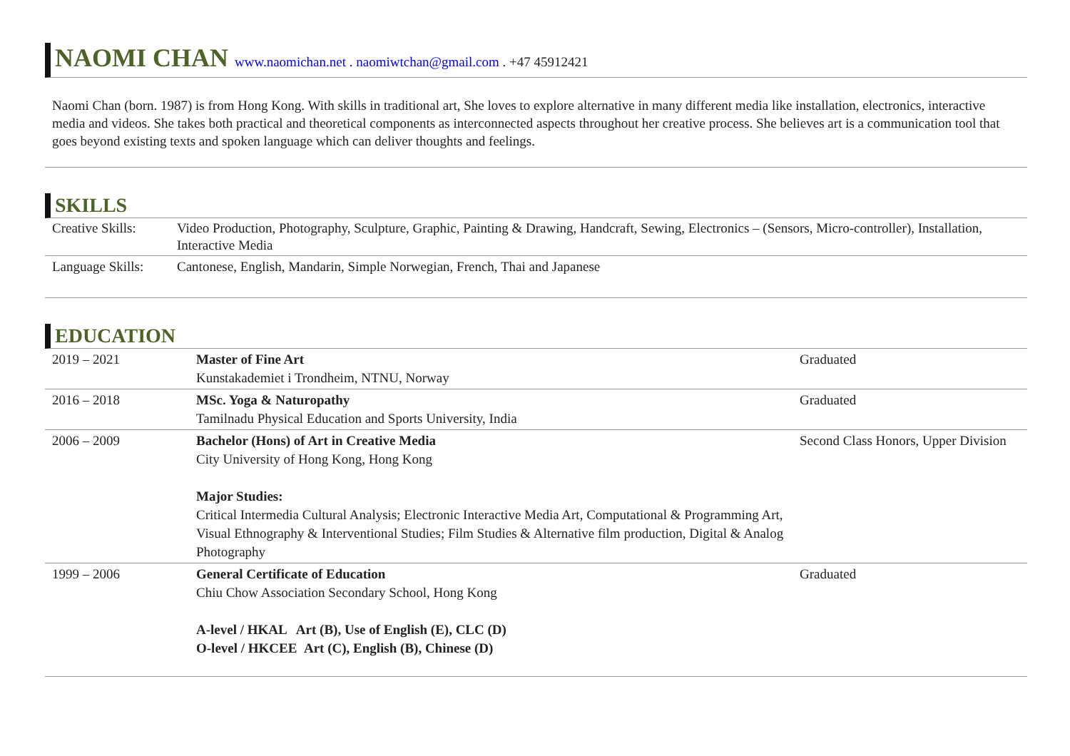NAOMI CHAN www.naomichan.net . naomiwtchan@gmail.com . +47 45912421
Naomi Chan (born. 1987) is from Hong Kong. With skills in traditional art, She loves to explore alternative in many different media like installation, electronics, interactive media and videos. She takes both practical and theoretical components as interconnected aspects throughout her creative process. She believes art is a communication tool that goes beyond existing texts and spoken language which can deliver thoughts and feelings.
SKILLS
| Creative Skills: | Video Production, Photography, Sculpture, Graphic, Painting & Drawing, Handcraft, Sewing, Electronics – (Sensors, Micro-controller), Installation, Interactive Media |
| Language Skills: | Cantonese, English, Mandarin, Simple Norwegian, French, Thai and Japanese |
EDUCATION
| 2019 – 2021 | Master of Fine Art Kunstakademiet i Trondheim, NTNU, Norway | Graduated |
| 2016 – 2018 | MSc. Yoga & Naturopathy Tamilnadu Physical Education and Sports University, India | Graduated |
| 2006 – 2009 | Bachelor (Hons) of Art in Creative Media City University of Hong Kong, Hong Kong Major Studies: Critical Intermedia Cultural Analysis; Electronic Interactive Media Art, Computational & Programming Art, Visual Ethnography & Interventional Studies; Film Studies & Alternative film production, Digital & Analog Photography | Second Class Honors, Upper Division |
| 1999 – 2006 | General Certificate of Education Chiu Chow Association Secondary School, Hong Kong A-level / HKAL Art (B), Use of English (E), CLC (D) O-level / HKCEE Art (C), English (B), Chinese (D) | Graduated |